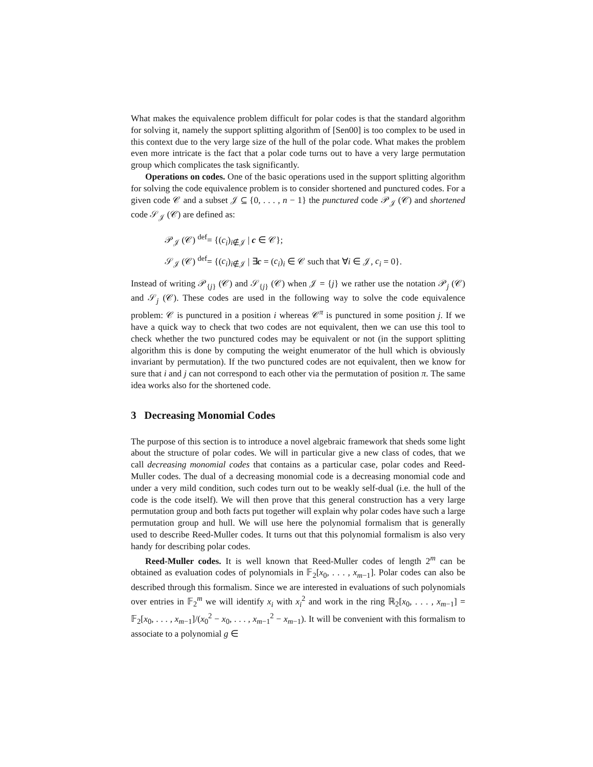What makes the equivalence problem difficult for polar codes is that the standard algorithm for solving it, namely the support splitting algorithm of [Sen00] is too complex to be used in this context due to the very large size of the hull of the polar code. What makes the problem even more intricate is the fact that a polar code turns out to have a very large permutation group which complicates the task significantly.
Operations on codes. One of the basic operations used in the support splitting algorithm for solving the code equivalence problem is to consider shortened and punctured codes. For a given code 𝒞 and a subset 𝒥 ⊆ {0, . . . , n − 1} the punctured code 𝒫<sub>𝒥</sub> (𝒞) and shortened code 𝒮<sub>𝒥</sub> (𝒞) are defined as:
𝒫<sub>𝒥</sub> (𝒞) <sup>def</sup>= {(c<sub>i</sub>)<sub>i∉𝒥</sub> | c ∈ 𝒞};
𝒮<sub>𝒥</sub> (𝒞) <sup>def</sup>= {(c<sub>i</sub>)<sub>i∉𝒥</sub> | ∃c = (c<sub>i</sub>)<sub>i</sub> ∈ 𝒞 such that ∀i ∈ 𝒥, c<sub>i</sub> = 0}.
Instead of writing 𝒫<sub>{j}</sub> (𝒞) and 𝒮<sub>{j}</sub> (𝒞) when 𝒥 = {j} we rather use the notation 𝒫<sub>j</sub> (𝒞) and 𝒮<sub>j</sub> (𝒞). These codes are used in the following way to solve the code equivalence problem: 𝒞 is punctured in a position i whereas 𝒞<sup>π</sup> is punctured in some position j. If we have a quick way to check that two codes are not equivalent, then we can use this tool to check whether the two punctured codes may be equivalent or not (in the support splitting algorithm this is done by computing the weight enumerator of the hull which is obviously invariant by permutation). If the two punctured codes are not equivalent, then we know for sure that i and j can not correspond to each other via the permutation of position π. The same idea works also for the shortened code.
3 Decreasing Monomial Codes
The purpose of this section is to introduce a novel algebraic framework that sheds some light about the structure of polar codes. We will in particular give a new class of codes, that we call decreasing monomial codes that contains as a particular case, polar codes and Reed-Muller codes. The dual of a decreasing monomial code is a decreasing monomial code and under a very mild condition, such codes turn out to be weakly self-dual (i.e. the hull of the code is the code itself). We will then prove that this general construction has a very large permutation group and both facts put together will explain why polar codes have such a large permutation group and hull. We will use here the polynomial formalism that is generally used to describe Reed-Muller codes. It turns out that this polynomial formalism is also very handy for describing polar codes.
Reed-Muller codes. It is well known that Reed-Muller codes of length 2<sup>m</sup> can be obtained as evaluation codes of polynomials in 𝔽<sub>2</sub>[x<sub>0</sub>, . . . , x<sub>m−1</sub>]. Polar codes can also be described through this formalism. Since we are interested in evaluations of such polynomials over entries in 𝔽<sub>2</sub><sup>m</sup> we will identify x<sub>i</sub> with x<sub>i</sub><sup>2</sup> and work in the ring ℝ<sub>2</sub>[x<sub>0</sub>, . . . , x<sub>m−1</sub>] = 𝔽<sub>2</sub>[x<sub>0</sub>, . . . , x<sub>m−1</sub>]/(x<sub>0</sub><sup>2</sup> − x<sub>0</sub>, . . . , x<sub>m−1</sub><sup>2</sup> − x<sub>m−1</sub>). It will be convenient with this formalism to associate to a polynomial g ∈